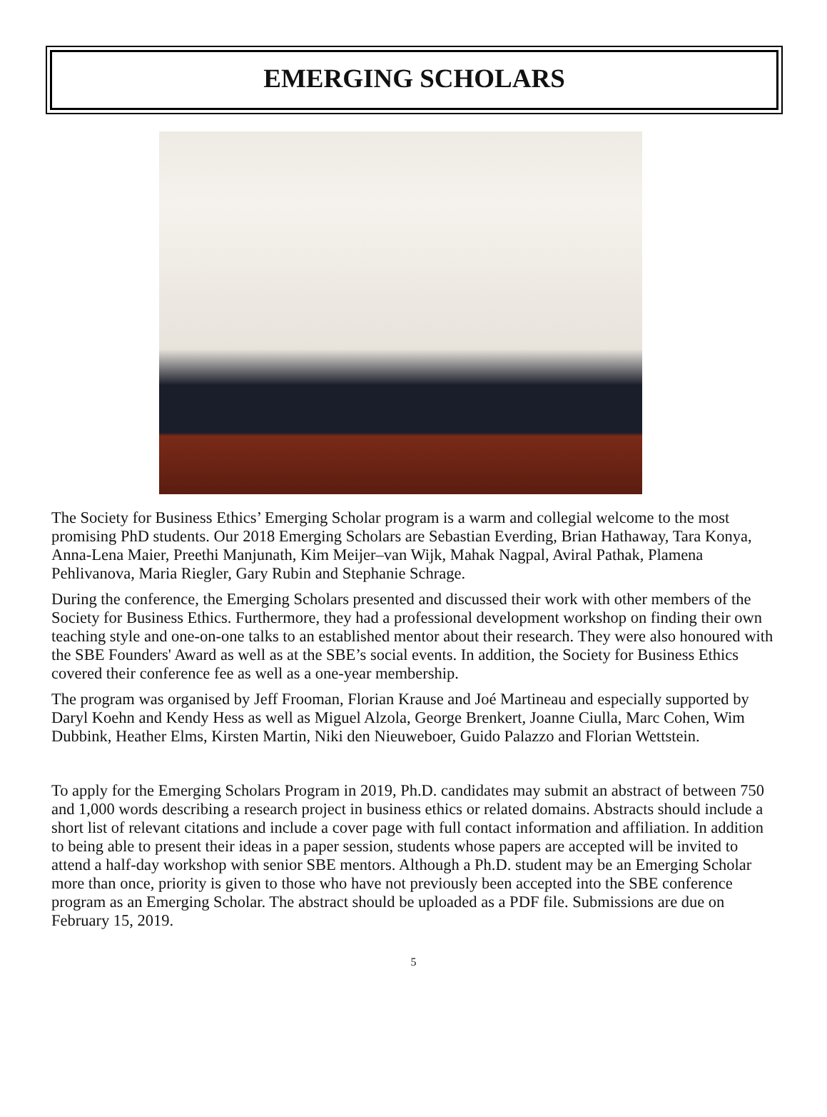EMERGING SCHOLARS
The Society for Business Ethics’ Emerging Scholar program is a warm and collegial welcome to the most promising PhD students. Our 2018 Emerging Scholars are Sebastian Everding, Brian Hathaway, Tara Konya, Anna-Lena Maier, Preethi Manjunath, Kim Meijer–van Wijk, Mahak Nagpal, Aviral Pathak, Plamena Pehlivanova, Maria Riegler, Gary Rubin and Stephanie Schrage.
During the conference, the Emerging Scholars presented and discussed their work with other members of the Society for Business Ethics. Furthermore, they had a professional development workshop on finding their own teaching style and one-on-one talks to an established mentor about their research. They were also honoured with the SBE Founders' Award as well as at the SBE’s social events. In addition, the Society for Business Ethics covered their conference fee as well as a one-year membership.
The program was organised by Jeff Frooman, Florian Krause and Joé Martineau and especially supported by Daryl Koehn and Kendy Hess as well as Miguel Alzola, George Brenkert, Joanne Ciulla, Marc Cohen, Wim Dubbink, Heather Elms, Kirsten Martin, Niki den Nieuweboer, Guido Palazzo and Florian Wettstein.
To apply for the Emerging Scholars Program in 2019, Ph.D. candidates may submit an abstract of between 750 and 1,000 words describing a research project in business ethics or related domains. Abstracts should include a short list of relevant citations and include a cover page with full contact information and affiliation. In addition to being able to present their ideas in a paper session, students whose papers are accepted will be invited to attend a half-day workshop with senior SBE mentors. Although a Ph.D. student may be an Emerging Scholar more than once, priority is given to those who have not previously been accepted into the SBE conference program as an Emerging Scholar. The abstract should be uploaded as a PDF file. Submissions are due on February 15, 2019.
5